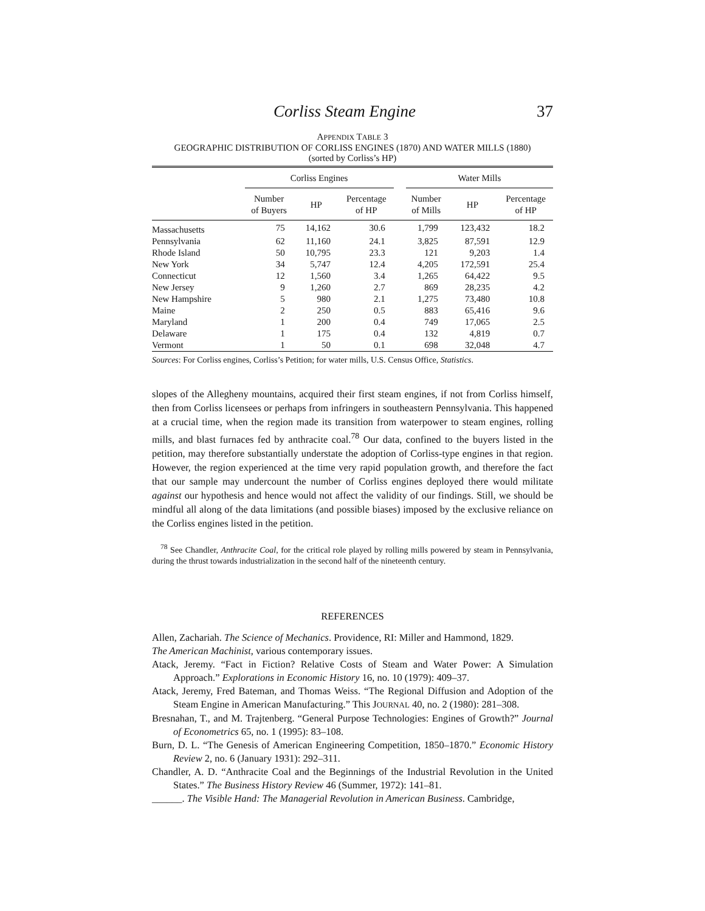Corliss Steam Engine 37
APPENDIX TABLE 3
GEOGRAPHIC DISTRIBUTION OF CORLISS ENGINES (1870) AND WATER MILLS (1880)
(sorted by Corliss’s HP)
| | Corliss Engines | | | | Water Mills | | |
| --- | --- | --- | --- | --- | --- | --- | --- |
| | Number of Buyers | HP | Percentage of HP | | Number of Mills | HP | Percentage of HP |
| Massachusetts | 75 | 14,162 | 30.6 | | 1,799 | 123,432 | 18.2 |
| Pennsylvania | 62 | 11,160 | 24.1 | | 3,825 | 87,591 | 12.9 |
| Rhode Island | 50 | 10,795 | 23.3 | | 121 | 9,203 | 1.4 |
| New York | 34 | 5,747 | 12.4 | | 4,205 | 172,591 | 25.4 |
| Connecticut | 12 | 1,560 | 3.4 | | 1,265 | 64,422 | 9.5 |
| New Jersey | 9 | 1,260 | 2.7 | | 869 | 28,235 | 4.2 |
| New Hampshire | 5 | 980 | 2.1 | | 1,275 | 73,480 | 10.8 |
| Maine | 2 | 250 | 0.5 | | 883 | 65,416 | 9.6 |
| Maryland | 1 | 200 | 0.4 | | 749 | 17,065 | 2.5 |
| Delaware | 1 | 175 | 0.4 | | 132 | 4,819 | 0.7 |
| Vermont | 1 | 50 | 0.1 | | 698 | 32,048 | 4.7 |
Sources: For Corliss engines, Corliss’s Petition; for water mills, U.S. Census Office, Statistics.
slopes of the Allegheny mountains, acquired their first steam engines, if not from Corliss himself, then from Corliss licensees or perhaps from infringers in southeastern Pennsylvania. This happened at a crucial time, when the region made its transition from waterpower to steam engines, rolling mills, and blast furnaces fed by anthracite coal.<sup>78</sup> Our data, confined to the buyers listed in the petition, may therefore substantially understate the adoption of Corliss-type engines in that region. However, the region experienced at the time very rapid population growth, and therefore the fact that our sample may undercount the number of Corliss engines deployed there would militate against our hypothesis and hence would not affect the validity of our findings. Still, we should be mindful all along of the data limitations (and possible biases) imposed by the exclusive reliance on the Corliss engines listed in the petition.
<sup>78</sup> See Chandler, Anthracite Coal, for the critical role played by rolling mills powered by steam in Pennsylvania, during the thrust towards industrialization in the second half of the nineteenth century.
REFERENCES
Allen, Zachariah. The Science of Mechanics. Providence, RI: Miller and Hammond, 1829.
The American Machinist, various contemporary issues.
Atack, Jeremy. “Fact in Fiction? Relative Costs of Steam and Water Power: A Simulation Approach.” Explorations in Economic History 16, no. 10 (1979): 409–37.
Atack, Jeremy, Fred Bateman, and Thomas Weiss. “The Regional Diffusion and Adoption of the Steam Engine in American Manufacturing.” This JOURNAL 40, no. 2 (1980): 281–308.
Bresnahan, T., and M. Trajtenberg. “General Purpose Technologies: Engines of Growth?” Journal of Econometrics 65, no. 1 (1995): 83–108.
Burn, D. L. “The Genesis of American Engineering Competition, 1850–1870.” Economic History Review 2, no. 6 (January 1931): 292–311.
Chandler, A. D. “Anthracite Coal and the Beginnings of the Industrial Revolution in the United States.” The Business History Review 46 (Summer, 1972): 141–81.
______. The Visible Hand: The Managerial Revolution in American Business. Cambridge,